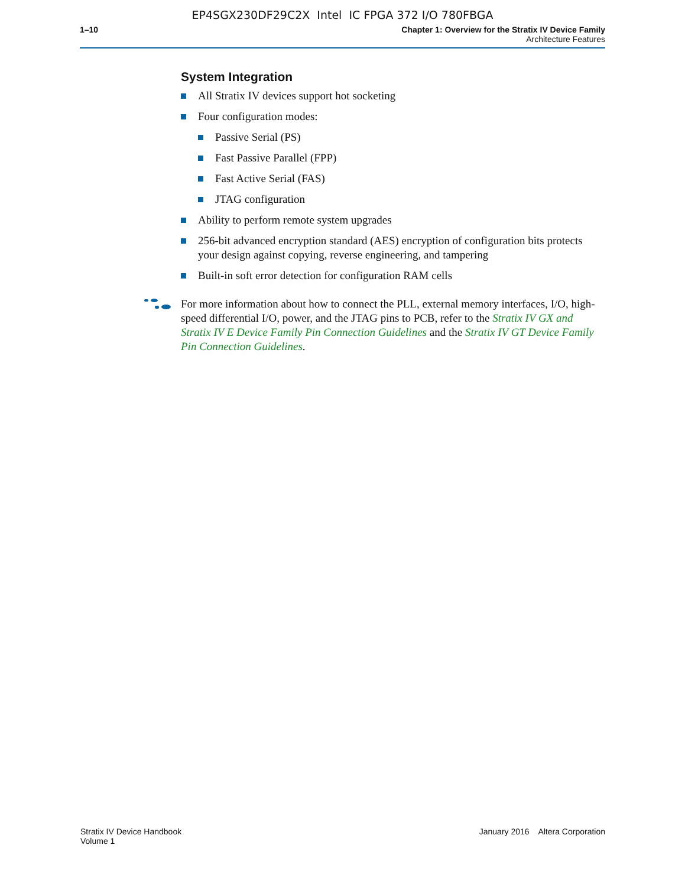EP4SGX230DF29C2X Intel IC FPGA 372 I/O 780FBGA
1–10 Chapter 1: Overview for the Stratix IV Device Family
Architecture Features
System Integration
All Stratix IV devices support hot socketing
Four configuration modes:
Passive Serial (PS)
Fast Passive Parallel (FPP)
Fast Active Serial (FAS)
JTAG configuration
Ability to perform remote system upgrades
256-bit advanced encryption standard (AES) encryption of configuration bits protects your design against copying, reverse engineering, and tampering
Built-in soft error detection for configuration RAM cells
For more information about how to connect the PLL, external memory interfaces, I/O, high-speed differential I/O, power, and the JTAG pins to PCB, refer to the Stratix IV GX and Stratix IV E Device Family Pin Connection Guidelines and the Stratix IV GT Device Family Pin Connection Guidelines.
Stratix IV Device Handbook
Volume 1
January 2016 Altera Corporation